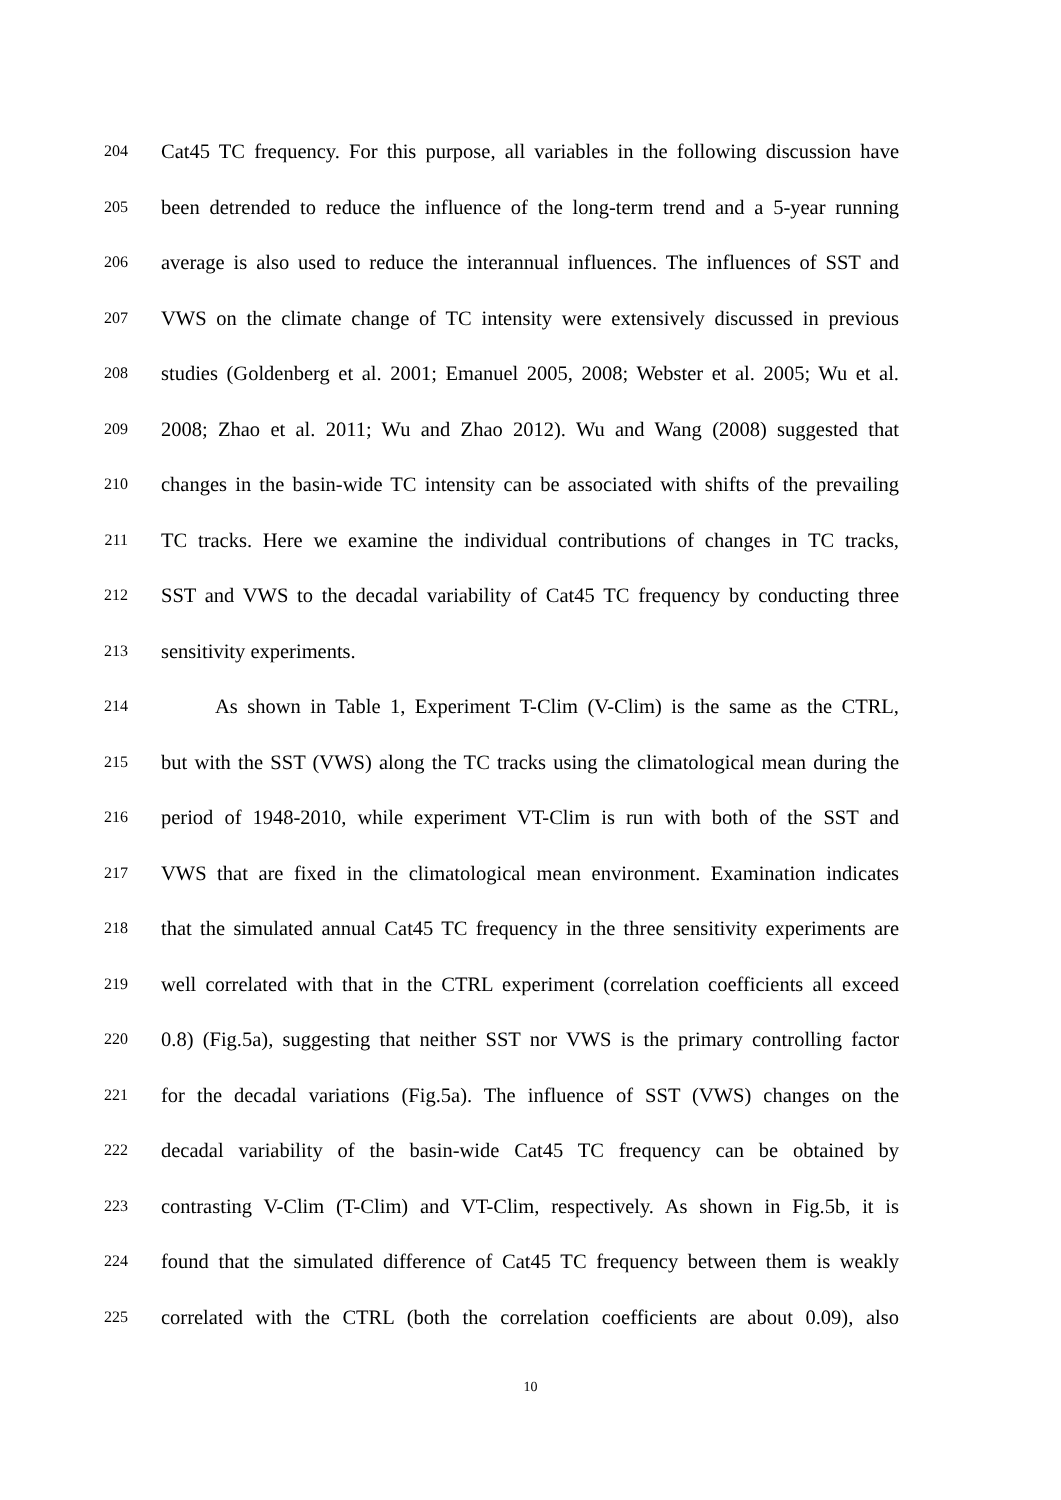204 Cat45 TC frequency. For this purpose, all variables in the following discussion have
205 been detrended to reduce the influence of the long-term trend and a 5-year running
206 average is also used to reduce the interannual influences. The influences of SST and
207 VWS on the climate change of TC intensity were extensively discussed in previous
208 studies (Goldenberg et al. 2001; Emanuel 2005, 2008; Webster et al. 2005; Wu et al.
209 2008; Zhao et al. 2011; Wu and Zhao 2012). Wu and Wang (2008) suggested that
210 changes in the basin-wide TC intensity can be associated with shifts of the prevailing
211 TC tracks. Here we examine the individual contributions of changes in TC tracks,
212 SST and VWS to the decadal variability of Cat45 TC frequency by conducting three
213 sensitivity experiments.
214 As shown in Table 1, Experiment T-Clim (V-Clim) is the same as the CTRL,
215 but with the SST (VWS) along the TC tracks using the climatological mean during the
216 period of 1948-2010, while experiment VT-Clim is run with both of the SST and
217 VWS that are fixed in the climatological mean environment. Examination indicates
218 that the simulated annual Cat45 TC frequency in the three sensitivity experiments are
219 well correlated with that in the CTRL experiment (correlation coefficients all exceed
220 0.8) (Fig.5a), suggesting that neither SST nor VWS is the primary controlling factor
221 for the decadal variations (Fig.5a). The influence of SST (VWS) changes on the
222 decadal variability of the basin-wide Cat45 TC frequency can be obtained by
223 contrasting V-Clim (T-Clim) and VT-Clim, respectively. As shown in Fig.5b, it is
224 found that the simulated difference of Cat45 TC frequency between them is weakly
225 correlated with the CTRL (both the correlation coefficients are about 0.09), also
10